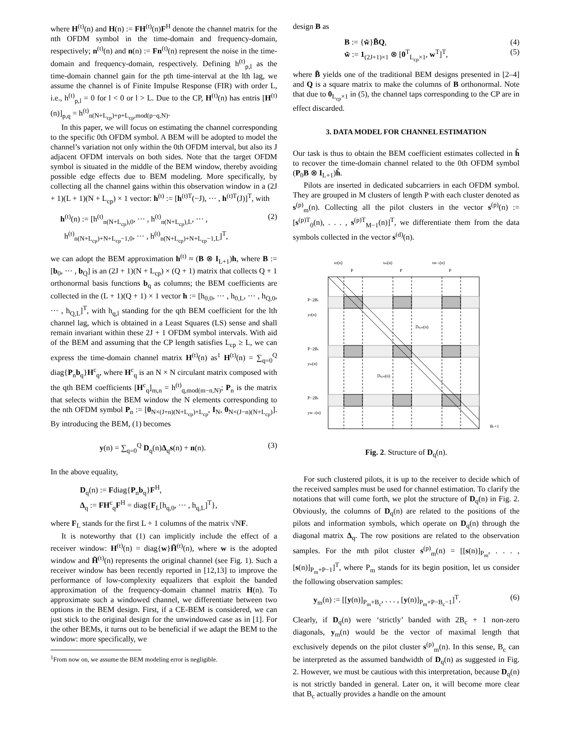where H<sup>(t)</sup>(n) and H(n) := FH<sup>(t)</sup>(n)F<sup>H</sup> denote the channel matrix for the nth OFDM symbol in the time-domain and frequency-domain, respectively; n<sup>(t)</sup>(n) and n(n) := Fn<sup>(t)</sup>(n) represent the noise in the time-domain and frequency-domain, respectively. Defining h<sup>(t)</sup><sub>p,l</sub> as the time-domain channel gain for the pth time-interval at the lth lag, we assume the channel is of Finite Impulse Response (FIR) with order L, i.e., h<sup>(t)</sup><sub>p,l</sub> = 0 for l < 0 or l > L. Due to the CP, H<sup>(t)</sup>(n) has entris [H<sup>(t)</sup>(n)]<sub>p,q</sub> = h<sup>(t)</sup><sub>n(N+L<sub>cp</sub>)+p+L<sub>cp</sub>,mod(p−q,N)</sub>.
In this paper, we will focus on estimating the channel corresponding to the specific 0th OFDM symbol. A BEM will be adopted to model the channel’s variation not only within the 0th OFDM interval, but also its J adjacent OFDM intervals on both sides. Note that the target OFDM symbol is situated in the middle of the BEM window, thereby avoiding possible edge effects due to BEM modeling. More specifically, by collecting all the channel gains within this observation window in a (2J + 1)(L + 1)(N + L<sub>cp</sub>) × 1 vector: h<sup>(t)</sup> := [h<sup>(t)T</sup>(−J), ··· , h<sup>(t)T</sup>(J)]<sup>T</sup>, with
h<sup>(t)</sup>(n) := [h<sup>(t)</sup><sub>n(N+L<sub>cp</sub>),0</sub>, ··· , h<sup>(t)</sup><sub>n(N+L<sub>cp</sub>),L</sub>, ··· ,
h<sup>(t)</sup><sub>n(N+L<sub>cp</sub>)+N+L<sub>cp</sub>−1,0</sub>, ··· , h<sup>(t)</sup><sub>n(N+L<sub>cp</sub>)+N+L<sub>cp</sub>−1,L</sub>]<sup>T</sup>, (2)
we can adopt the BEM approximation h<sup>(t)</sup> ≈ (B ⊗ I<sub>L+1</sub>)h, where B := [b<sub>0</sub>, ··· , b<sub>Q</sub>] is an (2J + 1)(N + L<sub>cp</sub>) × (Q + 1) matrix that collects Q + 1 orthonormal basis functions b<sub>q</sub> as columns; the BEM coefficients are collected in the (L + 1)(Q + 1) × 1 vector h := [h<sub>0,0</sub>, ··· , h<sub>0,L</sub>, ··· , h<sub>Q,0</sub>, ··· , h<sub>Q,L</sub>]<sup>T</sup>, with h<sub>q,l</sub> standing for the qth BEM coefficient for the lth channel lag, which is obtained in a Least Squares (LS) sense and shall remain invariant within these 2J + 1 OFDM symbol intervals. With aid of the BEM and assuming that the CP length satisfies L<sub>cp</sub> ≥ L, we can express the time-domain channel matrix H<sup>(t)</sup>(n) as<sup>1</sup> H<sup>(t)</sup>(n) = ∑<sub>q=0</sub><sup>Q</sup> diag{P<sub>n</sub>b<sub>q</sub>}H<sup>c</sup><sub>q</sub>, where H<sup>c</sup><sub>q</sub> is an N × N circulant matrix composed with the qth BEM coefficients [H<sup>c</sup><sub>q</sub>]<sub>m,n</sub> = h<sup>(t)</sup><sub>q,mod(m−n,N)</sub>; P<sub>n</sub> is the matrix that selects within the BEM window the N elements corresponding to the nth OFDM symbol P<sub>n</sub> := [0<sub>N×(J+n)(N+L<sub>cp</sub>)+L<sub>cp</sub></sub>, I<sub>N</sub>, 0<sub>N×(J−n)(N+L<sub>cp</sub>)</sub>]. By introducing the BEM, (1) becomes
y(n) = ∑<sub>q=0</sub><sup>Q</sup> D<sub>q</sub>(n)Δ<sub>q</sub>s(n) + n(n). (3)
In the above equality,
D<sub>q</sub>(n) := Fdiag{P<sub>n</sub>b<sub>q</sub>}F<sup>H</sup>,
Δ<sub>q</sub> := FH<sup>c</sup><sub>q</sub>F<sup>H</sup> = diag{F<sub>L</sub>[h<sub>q,0</sub>, ··· , h<sub>q,L</sub>]<sup>T</sup>},
where F<sub>L</sub> stands for the first L + 1 columns of the matrix √NF.
It is noteworthy that (1) can implicitly include the effect of a receiver window: H<sup>(t)</sup>(n) = diag{w}H̃<sup>(t)</sup>(n), where w is the adopted window and H̃<sup>(t)</sup>(n) represents the original channel (see Fig. 1). Such a receiver window has been recently reported in [12,13] to improve the performance of low-complexity equalizers that exploit the banded approximation of the frequency-domain channel matrix H(n). To approximate such a windowed channel, we differentiate between two options in the BEM design. First, if a CE-BEM is considered, we can just stick to the original design for the unwindowed case as in [1]. For the other BEMs, it turns out to be beneficial if we adapt the BEM to the window: more specifically, we
<sup>1</sup> From now on, we assume the BEM modeling error is negligible.
design B as
B := {w̃}B̃Q,
w̃ := 1<sub>(2J+1)×1</sub> ⊗ [0<sup>T</sup><sub>L<sub>cp</sub>×1</sub>, w<sup>T</sup>]<sup>T</sup>, (4)
(5)
where B̃ yields one of the traditional BEM designs presented in [2–4] and Q is a square matrix to make the columns of B orthonormal. Note that due to 0<sub>L<sub>cp</sub>×1</sub> in (5), the channel taps corresponding to the CP are in effect discarded.
3. DATA MODEL FOR CHANNEL ESTIMATION
Our task is thus to obtain the BEM coefficient estimates collected in ĥ to recover the time-domain channel related to the 0th OFDM symbol (P<sub>0</sub>B ⊗ I<sub>L+1</sub>)ĥ.
Pilots are inserted in dedicated subcarriers in each OFDM symbol. They are grouped in M clusters of length P with each cluster denoted as s<sup>(p)</sup><sub>m</sub>(n). Collecting all the pilot clusters in the vector s<sup>(p)</sup>(n) := [s<sup>(p)T</sup><sub>0</sub>(n), . . . , s<sup>(p)T</sup><sub>M−1</sub>(n)]<sup>T</sup>, we differentiate them from the data symbols collected in the vector s<sup>(d)</sup>(n).
s0(n)
sm(n)
sM−1(n)
P
P
P
P−2Bc
y0(n)
P−2Bc
ym(n)
P−2Bc
yM−1(n)
Dq,m(n)
Dq,m(n)
Bc+1
Fig. 2. Structure of D<sub>q</sub>(n).
For such clustered pilots, it is up to the receiver to decide which of the received samples must be used for channel estimation. To clarify the notations that will come forth, we plot the structure of D<sub>q</sub>(n) in Fig. 2. Obviously, the columns of D<sub>q</sub>(n) are related to the positions of the pilots and information symbols, which operate on D<sub>q</sub>(n) through the diagonal matrix Δ<sub>q</sub>. The row positions are related to the observation samples. For the mth pilot cluster s<sup>(p)</sup><sub>m</sub>(n) = [[s(n)]<sub>P<sub>m</sub></sub>, . . . , [s(n)]<sub>P<sub>m</sub>+P−1</sub>]<sup>T</sup>, where P<sub>m</sub> stands for its begin position, let us consider the following observation samples:
y<sub>m</sub>(n) := [[y(n)]<sub>P<sub>m</sub>+B<sub>c</sub></sub>, . . . , [y(n)]<sub>P<sub>m</sub>+P−B<sub>c</sub>−1</sub>]<sup>T</sup>. (6)
Clearly, if D<sub>q</sub>(n) were ‘strictly’ banded with 2B<sub>c</sub> + 1 non-zero diagonals, y<sub>m</sub>(n) would be the vector of maximal length that exclusively depends on the pilot cluster s<sup>(p)</sup><sub>m</sub>(n). In this sense, B<sub>c</sub> can be interpreted as the assumed bandwidth of D<sub>q</sub>(n) as suggested in Fig. 2. However, we must be cautious with this interpretation, because D<sub>q</sub>(n) is not strictly banded in general. Later on, it will become more clear that B<sub>c</sub> actually provides a handle on the amount